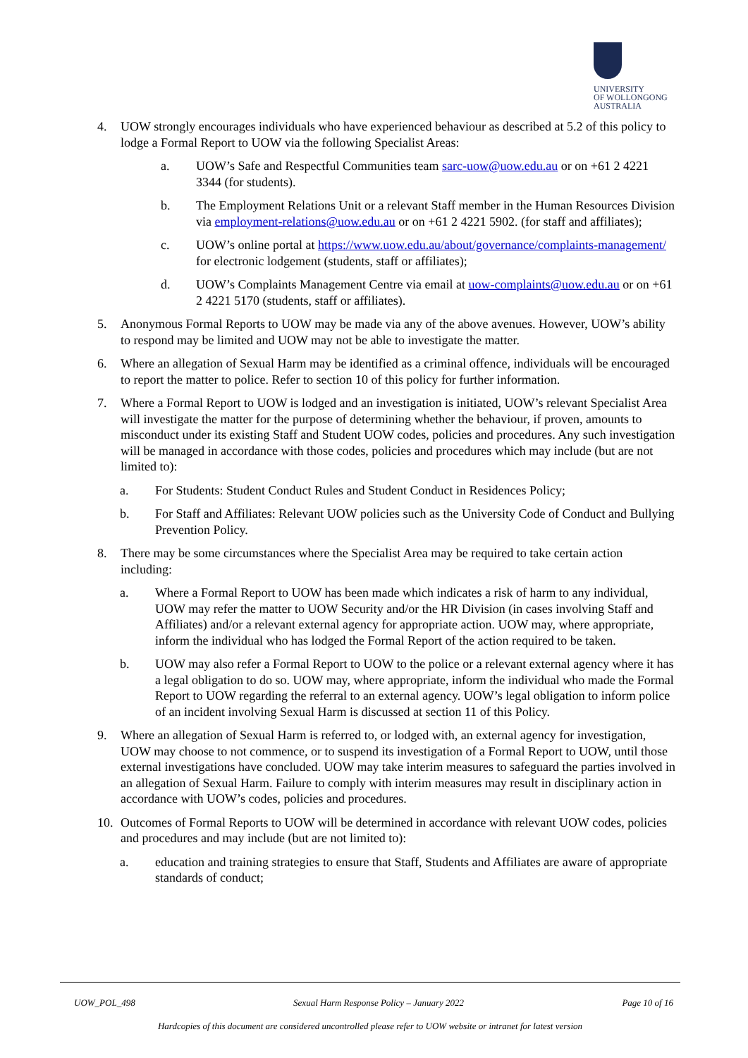UNIVERSITY
OF WOLLONGONG
AUSTRALIA
4. UOW strongly encourages individuals who have experienced behaviour as described at 5.2 of this policy to lodge a Formal Report to UOW via the following Specialist Areas:
a. UOW’s Safe and Respectful Communities team sarc-uow@uow.edu.au or on +61 2 4221 3344 (for students).
b. The Employment Relations Unit or a relevant Staff member in the Human Resources Division via employment-relations@uow.edu.au or on +61 2 4221 5902. (for staff and affiliates);
c. UOW’s online portal at https://www.uow.edu.au/about/governance/complaints-management/ for electronic lodgement (students, staff or affiliates);
d. UOW’s Complaints Management Centre via email at uow-complaints@uow.edu.au or on +61 2 4221 5170 (students, staff or affiliates).
5. Anonymous Formal Reports to UOW may be made via any of the above avenues. However, UOW’s ability to respond may be limited and UOW may not be able to investigate the matter.
6. Where an allegation of Sexual Harm may be identified as a criminal offence, individuals will be encouraged to report the matter to police. Refer to section 10 of this policy for further information.
7. Where a Formal Report to UOW is lodged and an investigation is initiated, UOW’s relevant Specialist Area will investigate the matter for the purpose of determining whether the behaviour, if proven, amounts to misconduct under its existing Staff and Student UOW codes, policies and procedures. Any such investigation will be managed in accordance with those codes, policies and procedures which may include (but are not limited to):
a. For Students: Student Conduct Rules and Student Conduct in Residences Policy;
b. For Staff and Affiliates: Relevant UOW policies such as the University Code of Conduct and Bullying Prevention Policy.
8. There may be some circumstances where the Specialist Area may be required to take certain action including:
a. Where a Formal Report to UOW has been made which indicates a risk of harm to any individual, UOW may refer the matter to UOW Security and/or the HR Division (in cases involving Staff and Affiliates) and/or a relevant external agency for appropriate action. UOW may, where appropriate, inform the individual who has lodged the Formal Report of the action required to be taken.
b. UOW may also refer a Formal Report to UOW to the police or a relevant external agency where it has a legal obligation to do so. UOW may, where appropriate, inform the individual who made the Formal Report to UOW regarding the referral to an external agency. UOW’s legal obligation to inform police of an incident involving Sexual Harm is discussed at section 11 of this Policy.
9. Where an allegation of Sexual Harm is referred to, or lodged with, an external agency for investigation, UOW may choose to not commence, or to suspend its investigation of a Formal Report to UOW, until those external investigations have concluded. UOW may take interim measures to safeguard the parties involved in an allegation of Sexual Harm. Failure to comply with interim measures may result in disciplinary action in accordance with UOW’s codes, policies and procedures.
10. Outcomes of Formal Reports to UOW will be determined in accordance with relevant UOW codes, policies and procedures and may include (but are not limited to):
a. education and training strategies to ensure that Staff, Students and Affiliates are aware of appropriate standards of conduct;
UOW_POL_498 Sexual Harm Response Policy – January 2022 Page 10 of 16
Hardcopies of this document are considered uncontrolled please refer to UOW website or intranet for latest version